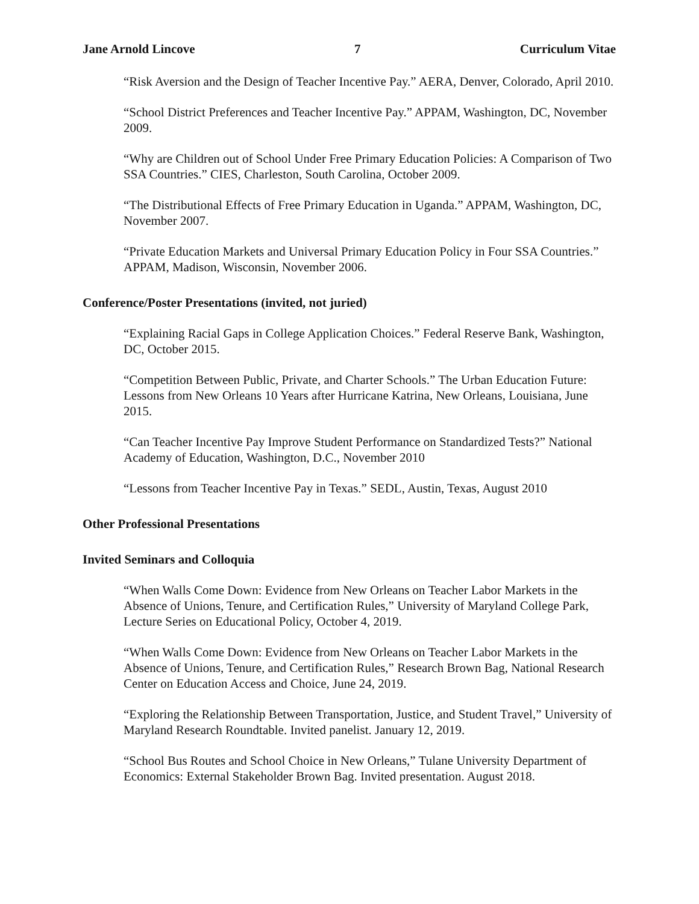Jane Arnold Lincove 7 Curriculum Vitae
“Risk Aversion and the Design of Teacher Incentive Pay.” AERA, Denver, Colorado, April 2010.
“School District Preferences and Teacher Incentive Pay.” APPAM, Washington, DC, November 2009.
“Why are Children out of School Under Free Primary Education Policies: A Comparison of Two SSA Countries.” CIES, Charleston, South Carolina, October 2009.
“The Distributional Effects of Free Primary Education in Uganda.” APPAM, Washington, DC, November 2007.
“Private Education Markets and Universal Primary Education Policy in Four SSA Countries.” APPAM, Madison, Wisconsin, November 2006.
Conference/Poster Presentations (invited, not juried)
“Explaining Racial Gaps in College Application Choices.” Federal Reserve Bank, Washington, DC, October 2015.
“Competition Between Public, Private, and Charter Schools.” The Urban Education Future: Lessons from New Orleans 10 Years after Hurricane Katrina, New Orleans, Louisiana, June 2015.
“Can Teacher Incentive Pay Improve Student Performance on Standardized Tests?” National Academy of Education, Washington, D.C., November 2010
“Lessons from Teacher Incentive Pay in Texas.” SEDL, Austin, Texas, August 2010
Other Professional Presentations
Invited Seminars and Colloquia
“When Walls Come Down: Evidence from New Orleans on Teacher Labor Markets in the Absence of Unions, Tenure, and Certification Rules,” University of Maryland College Park, Lecture Series on Educational Policy, October 4, 2019.
“When Walls Come Down: Evidence from New Orleans on Teacher Labor Markets in the Absence of Unions, Tenure, and Certification Rules,” Research Brown Bag, National Research Center on Education Access and Choice, June 24, 2019.
“Exploring the Relationship Between Transportation, Justice, and Student Travel,” University of Maryland Research Roundtable. Invited panelist. January 12, 2019.
“School Bus Routes and School Choice in New Orleans,” Tulane University Department of Economics: External Stakeholder Brown Bag. Invited presentation. August 2018.